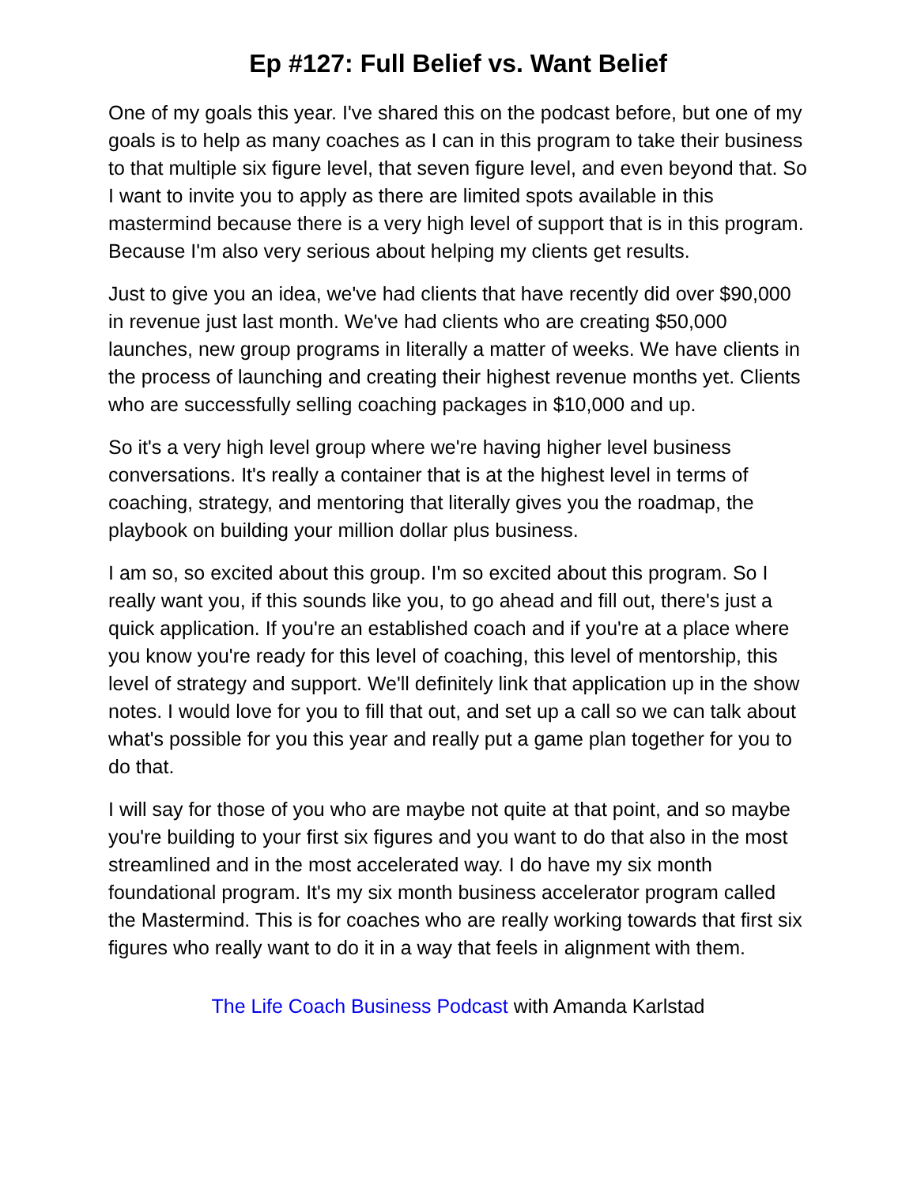Ep #127: Full Belief vs. Want Belief
One of my goals this year. I've shared this on the podcast before, but one of my goals is to help as many coaches as I can in this program to take their business to that multiple six figure level, that seven figure level, and even beyond that. So I want to invite you to apply as there are limited spots available in this mastermind because there is a very high level of support that is in this program. Because I'm also very serious about helping my clients get results.
Just to give you an idea, we've had clients that have recently did over $90,000 in revenue just last month. We've had clients who are creating $50,000 launches, new group programs in literally a matter of weeks. We have clients in the process of launching and creating their highest revenue months yet. Clients who are successfully selling coaching packages in $10,000 and up.
So it's a very high level group where we're having higher level business conversations. It's really a container that is at the highest level in terms of coaching, strategy, and mentoring that literally gives you the roadmap, the playbook on building your million dollar plus business.
I am so, so excited about this group. I'm so excited about this program. So I really want you, if this sounds like you, to go ahead and fill out, there's just a quick application. If you're an established coach and if you're at a place where you know you're ready for this level of coaching, this level of mentorship, this level of strategy and support. We'll definitely link that application up in the show notes. I would love for you to fill that out, and set up a call so we can talk about what's possible for you this year and really put a game plan together for you to do that.
I will say for those of you who are maybe not quite at that point, and so maybe you're building to your first six figures and you want to do that also in the most streamlined and in the most accelerated way. I do have my six month foundational program. It's my six month business accelerator program called the Mastermind. This is for coaches who are really working towards that first six figures who really want to do it in a way that feels in alignment with them.
The Life Coach Business Podcast with Amanda Karlstad